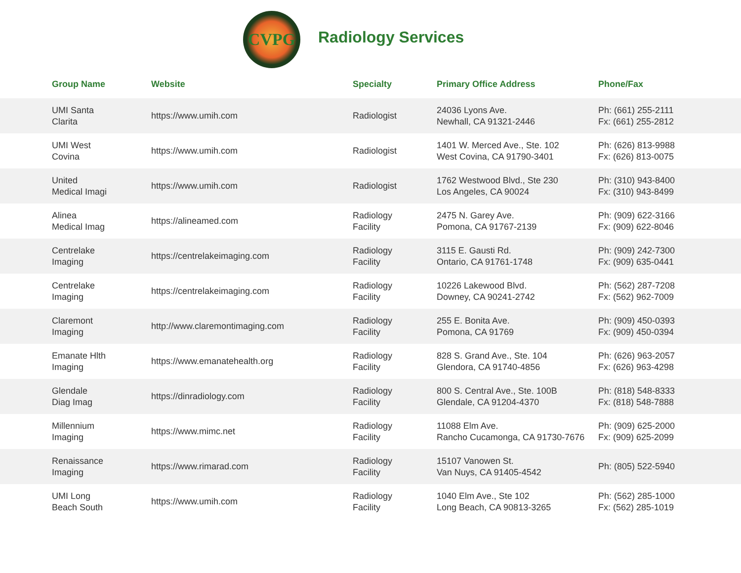CVPG
Radiology Services
| Group Name | Website | Specialty | Primary Office Address | Phone/Fax |
| --- | --- | --- | --- | --- |
| UMI Santa Clarita | https://www.umih.com | Radiologist | 24036 Lyons Ave. Newhall, CA 91321-2446 | Ph: (661) 255-2111 Fx: (661) 255-2812 |
| UMI West Covina | https://www.umih.com | Radiologist | 1401 W. Merced Ave., Ste. 102 West Covina, CA 91790-3401 | Ph: (626) 813-9988 Fx: (626) 813-0075 |
| United Medical Imagi | https://www.umih.com | Radiologist | 1762 Westwood Blvd., Ste 230 Los Angeles, CA 90024 | Ph: (310) 943-8400 Fx: (310) 943-8499 |
| Alinea Medical Imag | https://alineamed.com | Radiology Facility | 2475 N. Garey Ave. Pomona, CA 91767-2139 | Ph: (909) 622-3166 Fx: (909) 622-8046 |
| Centrelake Imaging | https://centrelakeimaging.com | Radiology Facility | 3115 E. Gausti Rd. Ontario, CA 91761-1748 | Ph: (909) 242-7300 Fx: (909) 635-0441 |
| Centrelake Imaging | https://centrelakeimaging.com | Radiology Facility | 10226 Lakewood Blvd. Downey, CA 90241-2742 | Ph: (562) 287-7208 Fx: (562) 962-7009 |
| Claremont Imaging | http://www.claremontimaging.com | Radiology Facility | 255 E. Bonita Ave. Pomona, CA 91769 | Ph: (909) 450-0393 Fx: (909) 450-0394 |
| Emanate Hlth Imaging | https://www.emanatehealth.org | Radiology Facility | 828 S. Grand Ave., Ste. 104 Glendora, CA 91740-4856 | Ph: (626) 963-2057 Fx: (626) 963-4298 |
| Glendale Diag Imag | https://dinradiology.com | Radiology Facility | 800 S. Central Ave., Ste. 100B Glendale, CA 91204-4370 | Ph: (818) 548-8333 Fx: (818) 548-7888 |
| Millennium Imaging | https://www.mimc.net | Radiology Facility | 11088 Elm Ave. Rancho Cucamonga, CA 91730-7676 | Ph: (909) 625-2000 Fx: (909) 625-2099 |
| Renaissance Imaging | https://www.rimarad.com | Radiology Facility | 15107 Vanowen St. Van Nuys, CA 91405-4542 | Ph: (805) 522-5940 |
| UMI Long Beach South | https://www.umih.com | Radiology Facility | 1040 Elm Ave., Ste 102 Long Beach, CA 90813-3265 | Ph: (562) 285-1000 Fx: (562) 285-1019 |